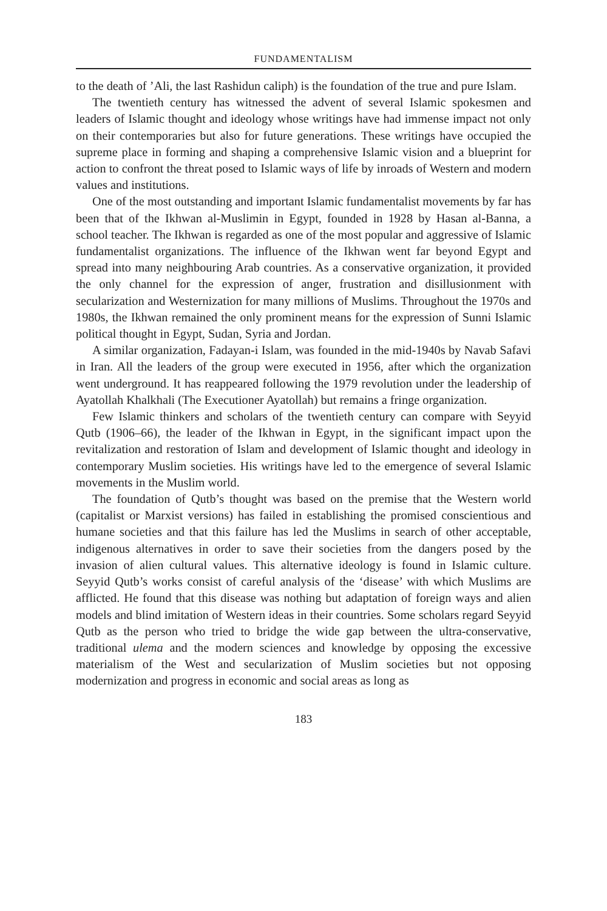FUNDAMENTALISM
to the death of ’Ali, the last Rashidun caliph) is the foundation of the true and pure Islam.
The twentieth century has witnessed the advent of several Islamic spokesmen and leaders of Islamic thought and ideology whose writings have had immense impact not only on their contemporaries but also for future generations. These writings have occupied the supreme place in forming and shaping a comprehensive Islamic vision and a blueprint for action to confront the threat posed to Islamic ways of life by inroads of Western and modern values and institutions.
One of the most outstanding and important Islamic fundamentalist movements by far has been that of the Ikhwan al-Muslimin in Egypt, founded in 1928 by Hasan al-Banna, a school teacher. The Ikhwan is regarded as one of the most popular and aggressive of Islamic fundamentalist organizations. The influence of the Ikhwan went far beyond Egypt and spread into many neighbouring Arab countries. As a conservative organization, it provided the only channel for the expression of anger, frustration and disillusionment with secularization and Westernization for many millions of Muslims. Throughout the 1970s and 1980s, the Ikhwan remained the only prominent means for the expression of Sunni Islamic political thought in Egypt, Sudan, Syria and Jordan.
A similar organization, Fadayan-i Islam, was founded in the mid-1940s by Navab Safavi in Iran. All the leaders of the group were executed in 1956, after which the organization went underground. It has reappeared following the 1979 revolution under the leadership of Ayatollah Khalkhali (The Executioner Ayatollah) but remains a fringe organization.
Few Islamic thinkers and scholars of the twentieth century can compare with Seyyid Qutb (1906–66), the leader of the Ikhwan in Egypt, in the significant impact upon the revitalization and restoration of Islam and development of Islamic thought and ideology in contemporary Muslim societies. His writings have led to the emergence of several Islamic movements in the Muslim world.
The foundation of Qutb’s thought was based on the premise that the Western world (capitalist or Marxist versions) has failed in establishing the promised conscientious and humane societies and that this failure has led the Muslims in search of other acceptable, indigenous alternatives in order to save their societies from the dangers posed by the invasion of alien cultural values. This alternative ideology is found in Islamic culture. Seyyid Qutb’s works consist of careful analysis of the ‘disease’ with which Muslims are afflicted. He found that this disease was nothing but adaptation of foreign ways and alien models and blind imitation of Western ideas in their countries. Some scholars regard Seyyid Qutb as the person who tried to bridge the wide gap between the ultra-conservative, traditional ulema and the modern sciences and knowledge by opposing the excessive materialism of the West and secularization of Muslim societies but not opposing modernization and progress in economic and social areas as long as
183